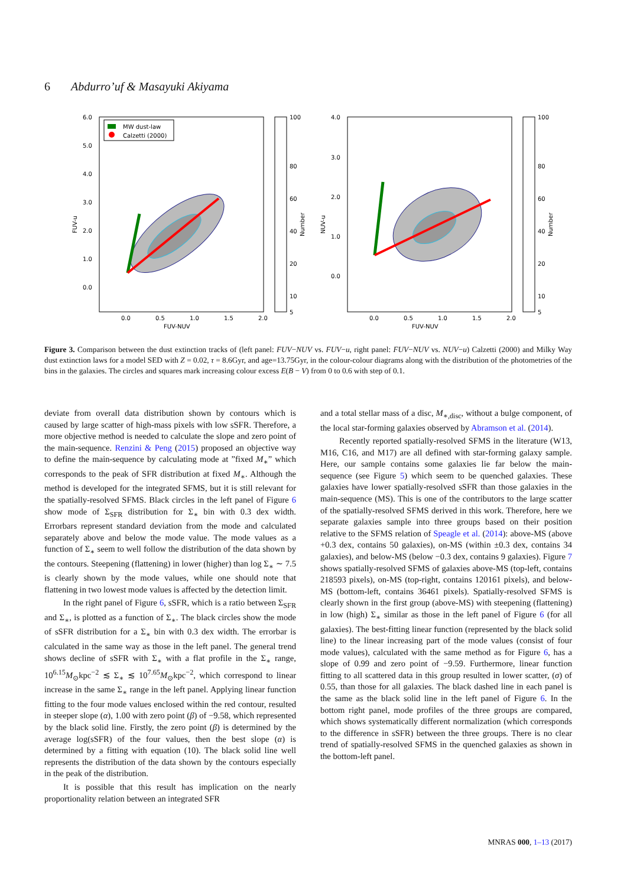6 Abdurro’uf & Masayuki Akiyama
FUV-u
6.0
5.0
4.0
3.0
2.0
1.0
0.0
0.0
0.5
1.0
1.5
2.0
FUV-NUV
MW dust-law
Calzetti (2000)
100
80
60
40
20
10
5
Number
NUV-u
4.0
3.0
2.0
1.0
0.0
0.0
0.5
1.0
1.5
2.0
FUV-NUV
100
80
60
40
20
10
5
Number
Figure 3. Comparison between the dust extinction tracks of (left panel: FUV−NUV vs. FUV−u, right panel: FUV−NUV vs. NUV−u) Calzetti (2000) and Milky Way dust extinction laws for a model SED with Z = 0.02, τ = 8.6Gyr, and age=13.75Gyr, in the colour-colour diagrams along with the distribution of the photometries of the bins in the galaxies. The circles and squares mark increasing colour excess E(B − V) from 0 to 0.6 with step of 0.1.
deviate from overall data distribution shown by contours which is caused by large scatter of high-mass pixels with low sSFR. Therefore, a more objective method is needed to calculate the slope and zero point of the main-sequence. Renzini & Peng (2015) proposed an objective way to define the main-sequence by calculating mode at ”fixed M<sub>∗</sub>” which corresponds to the peak of SFR distribution at fixed M<sub>∗</sub>. Although the method is developed for the integrated SFMS, but it is still relevant for the spatially-resolved SFMS. Black circles in the left panel of Figure 6 show mode of Σ<sub>SFR</sub> distribution for Σ<sub>∗</sub> bin with 0.3 dex width. Errorbars represent standard deviation from the mode and calculated separately above and below the mode value. The mode values as a function of Σ<sub>∗</sub> seem to well follow the distribution of the data shown by the contours. Steepening (flattening) in lower (higher) than log Σ<sub>∗</sub> ∼ 7.5 is clearly shown by the mode values, while one should note that flattening in two lowest mode values is affected by the detection limit.
In the right panel of Figure 6, sSFR, which is a ratio between Σ<sub>SFR</sub> and Σ<sub>∗</sub>, is plotted as a function of Σ<sub>∗</sub>. The black circles show the mode of sSFR distribution for a Σ<sub>∗</sub> bin with 0.3 dex width. The errorbar is calculated in the same way as those in the left panel. The general trend shows decline of sSFR with Σ<sub>∗</sub> with a flat profile in the Σ<sub>∗</sub> range, 10<sup>6.15</sup>M<sub>⊙</sub>kpc<sup>−2</sup> ≲ Σ<sub>∗</sub> ≲ 10<sup>7.65</sup>M<sub>⊙</sub>kpc<sup>−2</sup>, which correspond to linear increase in the same Σ<sub>∗</sub> range in the left panel. Applying linear function fitting to the four mode values enclosed within the red contour, resulted in steeper slope (α), 1.00 with zero point (β) of −9.58, which represented by the black solid line. Firstly, the zero point (β) is determined by the average log(sSFR) of the four values, then the best slope (α) is determined by a fitting with equation (10). The black solid line well represents the distribution of the data shown by the contours especially in the peak of the distribution.
It is possible that this result has implication on the nearly proportionality relation between an integrated SFR
and a total stellar mass of a disc, M<sub>∗,disc</sub>, without a bulge component, of the local star-forming galaxies observed by Abramson et al. (2014).
Recently reported spatially-resolved SFMS in the literature (W13, M16, C16, and M17) are all defined with star-forming galaxy sample. Here, our sample contains some galaxies lie far below the main-sequence (see Figure 5) which seem to be quenched galaxies. These galaxies have lower spatially-resolved sSFR than those galaxies in the main-sequence (MS). This is one of the contributors to the large scatter of the spatially-resolved SFMS derived in this work. Therefore, here we separate galaxies sample into three groups based on their position relative to the SFMS relation of Speagle et al. (2014): above-MS (above +0.3 dex, contains 50 galaxies), on-MS (within ±0.3 dex, contains 34 galaxies), and below-MS (below −0.3 dex, contains 9 galaxies). Figure 7 shows spatially-resolved SFMS of galaxies above-MS (top-left, contains 218593 pixels), on-MS (top-right, contains 120161 pixels), and below-MS (bottom-left, contains 36461 pixels). Spatially-resolved SFMS is clearly shown in the first group (above-MS) with steepening (flattening) in low (high) Σ<sub>∗</sub> similar as those in the left panel of Figure 6 (for all galaxies). The best-fitting linear function (represented by the black solid line) to the linear increasing part of the mode values (consist of four mode values), calculated with the same method as for Figure 6, has a slope of 0.99 and zero point of −9.59. Furthermore, linear function fitting to all scattered data in this group resulted in lower scatter, (σ) of 0.55, than those for all galaxies. The black dashed line in each panel is the same as the black solid line in the left panel of Figure 6. In the bottom right panel, mode profiles of the three groups are compared, which shows systematically different normalization (which corresponds to the difference in sSFR) between the three groups. There is no clear trend of spatially-resolved SFMS in the quenched galaxies as shown in the bottom-left panel.
MNRAS 000, 1–13 (2017)